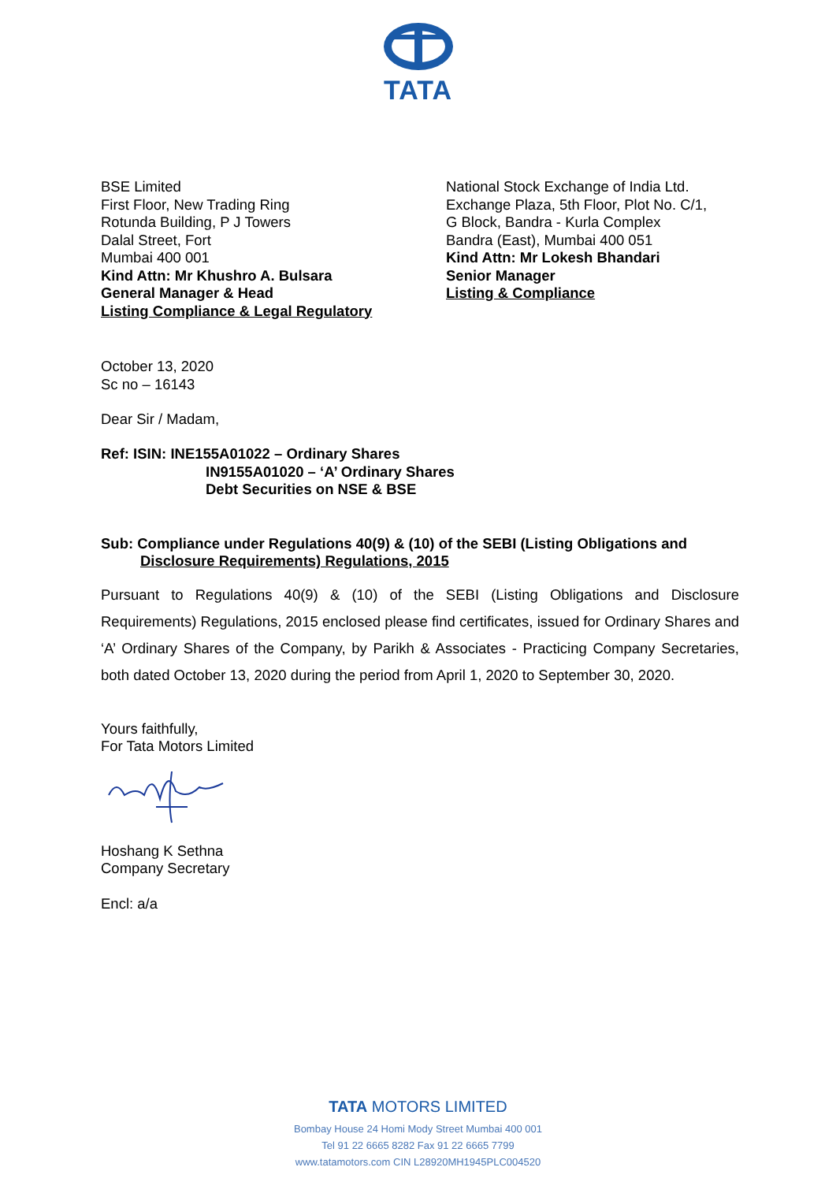TATA
BSE Limited
First Floor, New Trading Ring
Rotunda Building, P J Towers
Dalal Street, Fort
Mumbai 400 001
Kind Attn: Mr Khushro A. Bulsara
General Manager & Head
Listing Compliance & Legal Regulatory
National Stock Exchange of India Ltd.
Exchange Plaza, 5th Floor, Plot No. C/1,
G Block, Bandra - Kurla Complex
Bandra (East), Mumbai 400 051
Kind Attn: Mr Lokesh Bhandari
Senior Manager
Listing & Compliance
October 13, 2020
Sc no – 16143
Dear Sir / Madam,
Ref: ISIN: INE155A01022 – Ordinary Shares
IN9155A01020 – ‘A’ Ordinary Shares
Debt Securities on NSE & BSE
Sub: Compliance under Regulations 40(9) & (10) of the SEBI (Listing Obligations and
Disclosure Requirements) Regulations, 2015
Pursuant to Regulations 40(9) & (10) of the SEBI (Listing Obligations and Disclosure Requirements) Regulations, 2015 enclosed please find certificates, issued for Ordinary Shares and ‘A’ Ordinary Shares of the Company, by Parikh & Associates - Practicing Company Secretaries, both dated October 13, 2020 during the period from April 1, 2020 to September 30, 2020.
Yours faithfully,
For Tata Motors Limited
Hoshang K Sethna
Company Secretary
Encl: a/a
TATA MOTORS LIMITED
Bombay House 24 Homi Mody Street Mumbai 400 001
Tel 91 22 6665 8282 Fax 91 22 6665 7799
www.tatamotors.com CIN L28920MH1945PLC004520